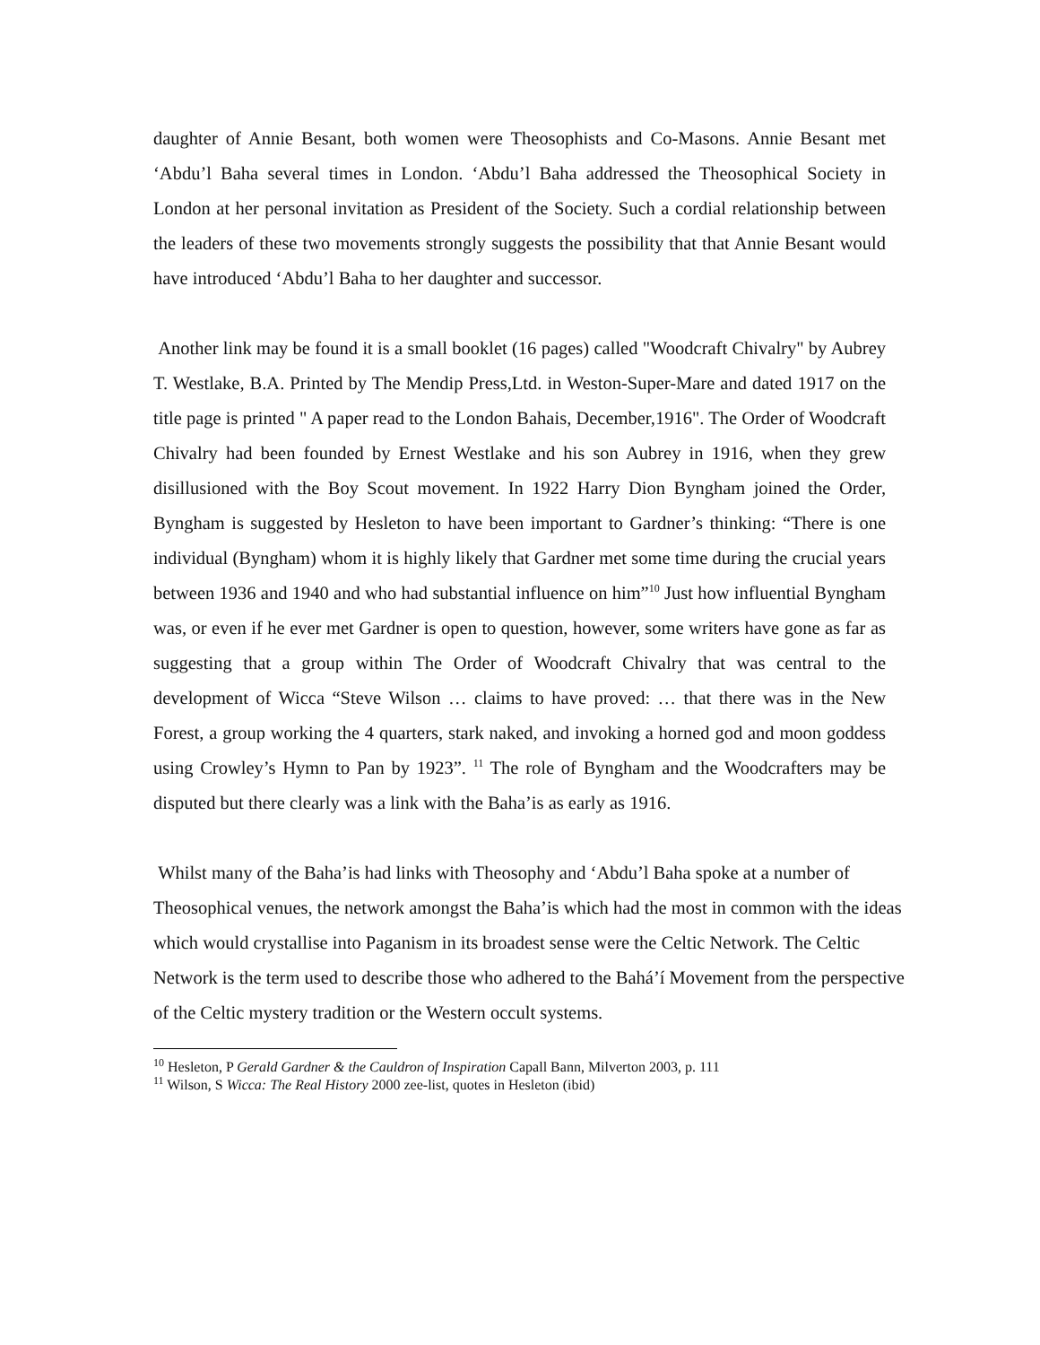daughter of Annie Besant, both women were Theosophists and Co-Masons. Annie Besant met ‘Abdu’l Baha several times in London. ‘Abdu’l Baha addressed the Theosophical Society in London at her personal invitation as President of the Society. Such a cordial relationship between the leaders of these two movements strongly suggests the possibility that that Annie Besant would have introduced ‘Abdu’l Baha to her daughter and successor.
Another link may be found it is a small booklet (16 pages) called "Woodcraft Chivalry" by Aubrey T. Westlake, B.A. Printed by The Mendip Press,Ltd. in Weston-Super-Mare and dated 1917 on the title page is printed " A paper read to the London Bahais, December,1916". The Order of Woodcraft Chivalry had been founded by Ernest Westlake and his son Aubrey in 1916, when they grew disillusioned with the Boy Scout movement. In 1922 Harry Dion Byngham joined the Order, Byngham is suggested by Hesleton to have been important to Gardner’s thinking: “There is one individual (Byngham) whom it is highly likely that Gardner met some time during the crucial years between 1936 and 1940 and who had substantial influence on him”<sup>10</sup> Just how influential Byngham was, or even if he ever met Gardner is open to question, however, some writers have gone as far as suggesting that a group within The Order of Woodcraft Chivalry that was central to the development of Wicca “Steve Wilson … claims to have proved: … that there was in the New Forest, a group working the 4 quarters, stark naked, and invoking a horned god and moon goddess using Crowley’s Hymn to Pan by 1923”. <sup>11</sup> The role of Byngham and the Woodcrafters may be disputed but there clearly was a link with the Baha’is as early as 1916.
Whilst many of the Baha’is had links with Theosophy and ‘Abdu’l Baha spoke at a number of Theosophical venues, the network amongst the Baha’is which had the most in common with the ideas which would crystallise into Paganism in its broadest sense were the Celtic Network. The Celtic Network is the term used to describe those who adhered to the Bahá’í Movement from the perspective of the Celtic mystery tradition or the Western occult systems.
<sup>10</sup> Hesleton, P Gerald Gardner & the Cauldron of Inspiration Capall Bann, Milverton 2003, p. 111
<sup>11</sup> Wilson, S Wicca: The Real History 2000 zee-list, quotes in Hesleton (ibid)